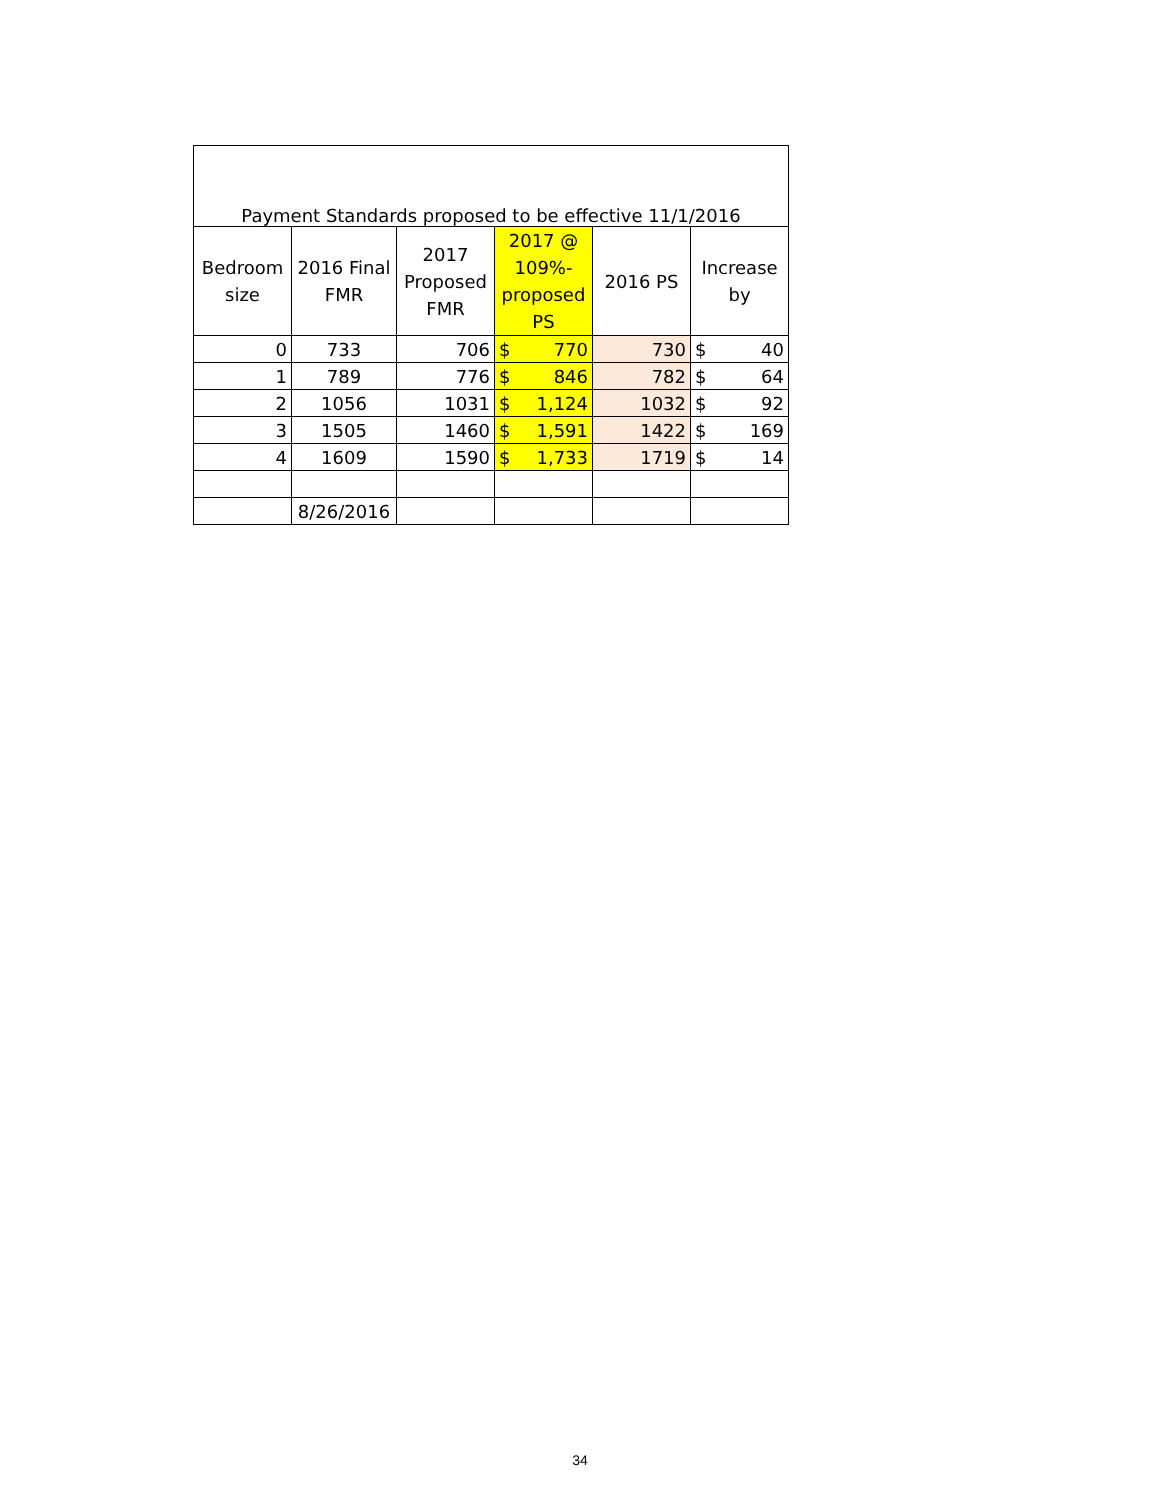| Payment Standards proposed to be effective 11/1/2016 | | | | | |
| Bedroom size | 2016 Final FMR | 2017 Proposed FMR | 2017 @ 109%-proposed PS | 2016 PS | Increase by |
| 0 | 733 | 706 | $ 770 | 730 | $ 40 |
| 1 | 789 | 776 | $ 846 | 782 | $ 64 |
| 2 | 1056 | 1031 | $ 1,124 | 1032 | $ 92 |
| 3 | 1505 | 1460 | $ 1,591 | 1422 | $ 169 |
| 4 | 1609 | 1590 | $ 1,733 | 1719 | $ 14 |
| | 8/26/2016 | | | | |
34